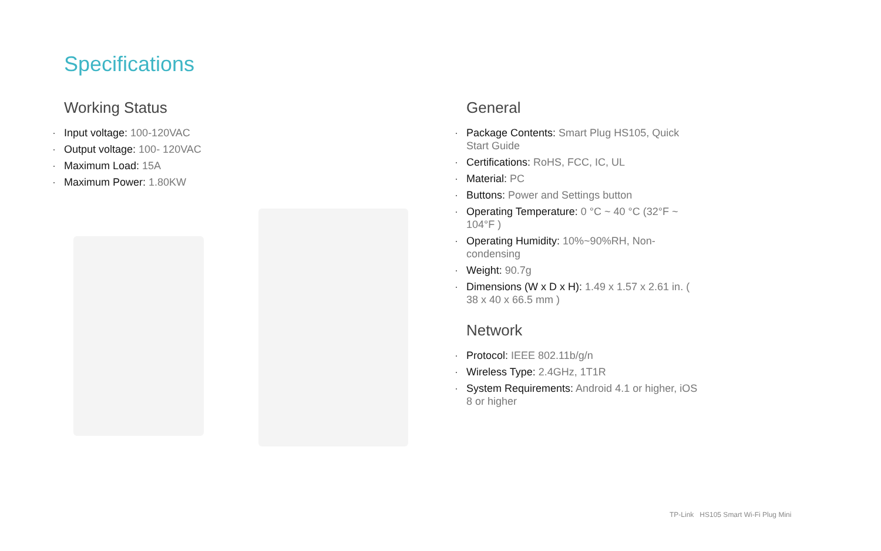Specifications
Working Status
· Input voltage: 100-120VAC
· Output voltage: 100- 120VAC
· Maximum Load: 15A
· Maximum Power: 1.80KW
General
· Package Contents: Smart Plug HS105, Quick Start Guide
· Certifications: RoHS, FCC, IC, UL
· Material: PC
· Buttons: Power and Settings button
· Operating Temperature: 0 °C ~ 40 °C (32°F ~ 104°F )
· Operating Humidity: 10%~90%RH, Non-condensing
· Weight: 90.7g
· Dimensions (W x D x H): 1.49 x 1.57 x 2.61 in. ( 38 x 40 x 66.5 mm )
Network
· Protocol: IEEE 802.11b/g/n
· Wireless Type: 2.4GHz, 1T1R
· System Requirements: Android 4.1 or higher, iOS 8 or higher
TP-Link HS105 Smart Wi-Fi Plug Mini